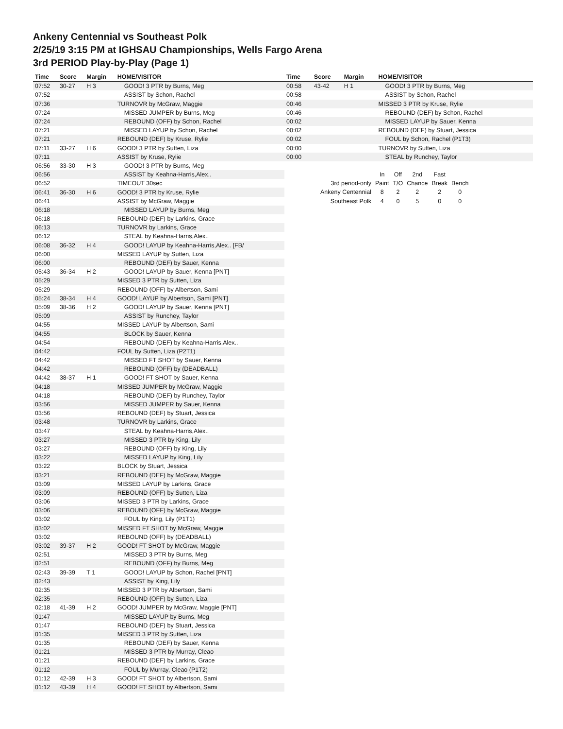Ankeny Centennial vs Southeast Polk
2/25/19 3:15 PM at IGHSAU Championships, Wells Fargo Arena
3rd PERIOD Play-by-Play (Page 1)
| Time | Score | Margin | HOME/VISITOR |
| --- | --- | --- | --- |
| 07:52 | 30-27 | H 3 | GOOD! 3 PTR by Burns, Meg |
| 07:52 | | | ASSIST by Schon, Rachel |
| 07:36 | | | TURNOVR by McGraw, Maggie |
| 07:24 | | | MISSED JUMPER by Burns, Meg |
| 07:24 | | | REBOUND (OFF) by Schon, Rachel |
| 07:21 | | | MISSED LAYUP by Schon, Rachel |
| 07:21 | | | REBOUND (DEF) by Kruse, Rylie |
| 07:11 | 33-27 | H 6 | GOOD! 3 PTR by Sutten, Liza |
| 07:11 | | | ASSIST by Kruse, Rylie |
| 06:56 | 33-30 | H 3 | GOOD! 3 PTR by Burns, Meg |
| 06:56 | | | ASSIST by Keahna-Harris,Alex.. |
| 06:52 | | | TIMEOUT 30sec |
| 06:41 | 36-30 | H 6 | GOOD! 3 PTR by Kruse, Rylie |
| 06:41 | | | ASSIST by McGraw, Maggie |
| 06:18 | | | MISSED LAYUP by Burns, Meg |
| 06:18 | | | REBOUND (DEF) by Larkins, Grace |
| 06:13 | | | TURNOVR by Larkins, Grace |
| 06:12 | | | STEAL by Keahna-Harris,Alex.. |
| 06:08 | 36-32 | H 4 | GOOD! LAYUP by Keahna-Harris,Alex.. [FB/ |
| 06:00 | | | MISSED LAYUP by Sutten, Liza |
| 06:00 | | | REBOUND (DEF) by Sauer, Kenna |
| 05:43 | 36-34 | H 2 | GOOD! LAYUP by Sauer, Kenna [PNT] |
| 05:29 | | | MISSED 3 PTR by Sutten, Liza |
| 05:29 | | | REBOUND (OFF) by Albertson, Sami |
| 05:24 | 38-34 | H 4 | GOOD! LAYUP by Albertson, Sami [PNT] |
| 05:09 | 38-36 | H 2 | GOOD! LAYUP by Sauer, Kenna [PNT] |
| 05:09 | | | ASSIST by Runchey, Taylor |
| 04:55 | | | MISSED LAYUP by Albertson, Sami |
| 04:55 | | | BLOCK by Sauer, Kenna |
| 04:54 | | | REBOUND (DEF) by Keahna-Harris,Alex.. |
| 04:42 | | | FOUL by Sutten, Liza (P2T1) |
| 04:42 | | | MISSED FT SHOT by Sauer, Kenna |
| 04:42 | | | REBOUND (OFF) by (DEADBALL) |
| 04:42 | 38-37 | H 1 | GOOD! FT SHOT by Sauer, Kenna |
| 04:18 | | | MISSED JUMPER by McGraw, Maggie |
| 04:18 | | | REBOUND (DEF) by Runchey, Taylor |
| 03:56 | | | MISSED JUMPER by Sauer, Kenna |
| 03:56 | | | REBOUND (DEF) by Stuart, Jessica |
| 03:48 | | | TURNOVR by Larkins, Grace |
| 03:47 | | | STEAL by Keahna-Harris,Alex.. |
| 03:27 | | | MISSED 3 PTR by King, Lily |
| 03:27 | | | REBOUND (OFF) by King, Lily |
| 03:22 | | | MISSED LAYUP by King, Lily |
| 03:22 | | | BLOCK by Stuart, Jessica |
| 03:21 | | | REBOUND (DEF) by McGraw, Maggie |
| 03:09 | | | MISSED LAYUP by Larkins, Grace |
| 03:09 | | | REBOUND (OFF) by Sutten, Liza |
| 03:06 | | | MISSED 3 PTR by Larkins, Grace |
| 03:06 | | | REBOUND (OFF) by McGraw, Maggie |
| 03:02 | | | FOUL by King, Lily (P1T1) |
| 03:02 | | | MISSED FT SHOT by McGraw, Maggie |
| 03:02 | | | REBOUND (OFF) by (DEADBALL) |
| 03:02 | 39-37 | H 2 | GOOD! FT SHOT by McGraw, Maggie |
| 02:51 | | | MISSED 3 PTR by Burns, Meg |
| 02:51 | | | REBOUND (OFF) by Burns, Meg |
| 02:43 | 39-39 | T 1 | GOOD! LAYUP by Schon, Rachel [PNT] |
| 02:43 | | | ASSIST by King, Lily |
| 02:35 | | | MISSED 3 PTR by Albertson, Sami |
| 02:35 | | | REBOUND (OFF) by Sutten, Liza |
| 02:18 | 41-39 | H 2 | GOOD! JUMPER by McGraw, Maggie [PNT] |
| 01:47 | | | MISSED LAYUP by Burns, Meg |
| 01:47 | | | REBOUND (DEF) by Stuart, Jessica |
| 01:35 | | | MISSED 3 PTR by Sutten, Liza |
| 01:35 | | | REBOUND (DEF) by Sauer, Kenna |
| 01:21 | | | MISSED 3 PTR by Murray, Cleao |
| 01:21 | | | REBOUND (DEF) by Larkins, Grace |
| 01:12 | | | FOUL by Murray, Cleao (P1T2) |
| 01:12 | 42-39 | H 3 | GOOD! FT SHOT by Albertson, Sami |
| 01:12 | 43-39 | H 4 | GOOD! FT SHOT by Albertson, Sami |
| Time | Score | Margin | HOME/VISITOR |
| --- | --- | --- | --- |
| 00:58 | 43-42 | H 1 | GOOD! 3 PTR by Burns, Meg |
| 00:58 | | | ASSIST by Schon, Rachel |
| 00:46 | | | MISSED 3 PTR by Kruse, Rylie |
| 00:46 | | | REBOUND (DEF) by Schon, Rachel |
| 00:02 | | | MISSED LAYUP by Sauer, Kenna |
| 00:02 | | | REBOUND (DEF) by Stuart, Jessica |
| 00:02 | | | FOUL by Schon, Rachel (P1T3) |
| 00:00 | | | TURNOVR by Sutten, Liza |
| 00:00 | | | STEAL by Runchey, Taylor |
| | In | Off | 2nd | Fast | |
| 3rd period-only | Paint | T/O | Chance | Break | Bench |
| Ankeny Centennial | 8 | 2 | 2 | 2 | 0 |
| Southeast Polk | 4 | 0 | 5 | 0 | 0 |